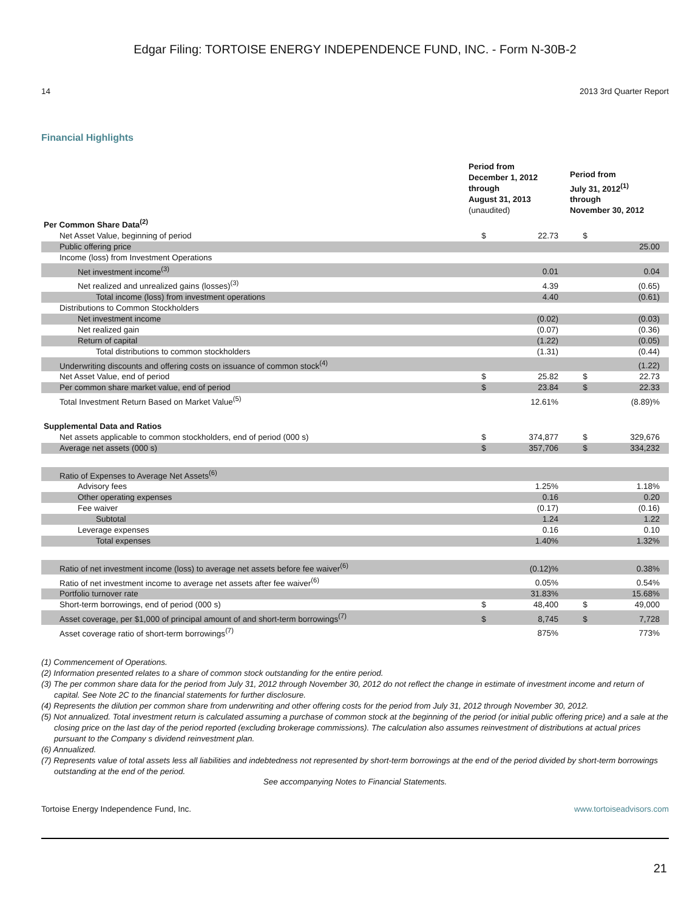Edgar Filing: TORTOISE ENERGY INDEPENDENCE FUND, INC. - Form N-30B-2
14 2013 3rd Quarter Report
Financial Highlights
| | Period from December 1, 2012 through August 31, 2013 (unaudited) | | | Period from July 31, 2012<sup>(1)</sup> through November 30, 2012 | | |
| --- | --- | --- | --- | --- | --- | --- |
| Per Common Share Data<sup>(2)</sup> | | | | | | |
| Net Asset Value, beginning of period | $ | 22.73 | | $ | | |
| Public offering price | | | | | 25.00 | |
| Income (loss) from Investment Operations | | | | | | |
| Net investment income<sup>(3)</sup> | | 0.01 | | | 0.04 | |
| Net realized and unrealized gains (losses)<sup>(3)</sup> | | 4.39 | | | (0.65) | |
| Total income (loss) from investment operations | | 4.40 | | | (0.61) | |
| Distributions to Common Stockholders | | | | | | |
| Net investment income | | (0.02) | | | (0.03) | |
| Net realized gain | | (0.07) | | | (0.36) | |
| Return of capital | | (1.22) | | | (0.05) | |
| Total distributions to common stockholders | | (1.31) | | | (0.44) | |
| Underwriting discounts and offering costs on issuance of common stock<sup>(4)</sup> | | | | | (1.22) | |
| Net Asset Value, end of period | $ | 25.82 | | $ | 22.73 | |
| Per common share market value, end of period | $ | 23.84 | | $ | 22.33 | |
| Total Investment Return Based on Market Value<sup>(5)</sup> | | 12.61% | | | (8.89)% | |
| Supplemental Data and Ratios | | | | | | |
| Net assets applicable to common stockholders, end of period (000 s) | $ | 374,877 | | $ | 329,676 | |
| Average net assets (000 s) | $ | 357,706 | | $ | 334,232 | |
| Ratio of Expenses to Average Net Assets<sup>(6)</sup> | | | | | | |
| Advisory fees | | 1.25% | | | 1.18% | |
| Other operating expenses | | 0.16 | | | 0.20 | |
| Fee waiver | | (0.17) | | | (0.16) | |
| Subtotal | | 1.24 | | | 1.22 | |
| Leverage expenses | | 0.16 | | | 0.10 | |
| Total expenses | | 1.40% | | | 1.32% | |
| Ratio of net investment income (loss) to average net assets before fee waiver<sup>(6)</sup> | | (0.12)% | | | 0.38% | |
| Ratio of net investment income to average net assets after fee waiver<sup>(6)</sup> | | 0.05% | | | 0.54% | |
| Portfolio turnover rate | | 31.83% | | | 15.68% | |
| Short-term borrowings, end of period (000 s) | $ | 48,400 | | $ | 49,000 | |
| Asset coverage, per $1,000 of principal amount of and short-term borrowings<sup>(7)</sup> | $ | 8,745 | | $ | 7,728 | |
| Asset coverage ratio of short-term borrowings<sup>(7)</sup> | | 875% | | | 773% | |
(1) Commencement of Operations.
(2) Information presented relates to a share of common stock outstanding for the entire period.
(3) The per common share data for the period from July 31, 2012 through November 30, 2012 do not reflect the change in estimate of investment income and return of capital. See Note 2C to the financial statements for further disclosure.
(4) Represents the dilution per common share from underwriting and other offering costs for the period from July 31, 2012 through November 30, 2012.
(5) Not annualized. Total investment return is calculated assuming a purchase of common stock at the beginning of the period (or initial public offering price) and a sale at the closing price on the last day of the period reported (excluding brokerage commissions). The calculation also assumes reinvestment of distributions at actual prices pursuant to the Company s dividend reinvestment plan.
(6) Annualized.
(7) Represents value of total assets less all liabilities and indebtedness not represented by short-term borrowings at the end of the period divided by short-term borrowings outstanding at the end of the period.
See accompanying Notes to Financial Statements.
Tortoise Energy Independence Fund, Inc. www.tortoiseadvisors.com
21